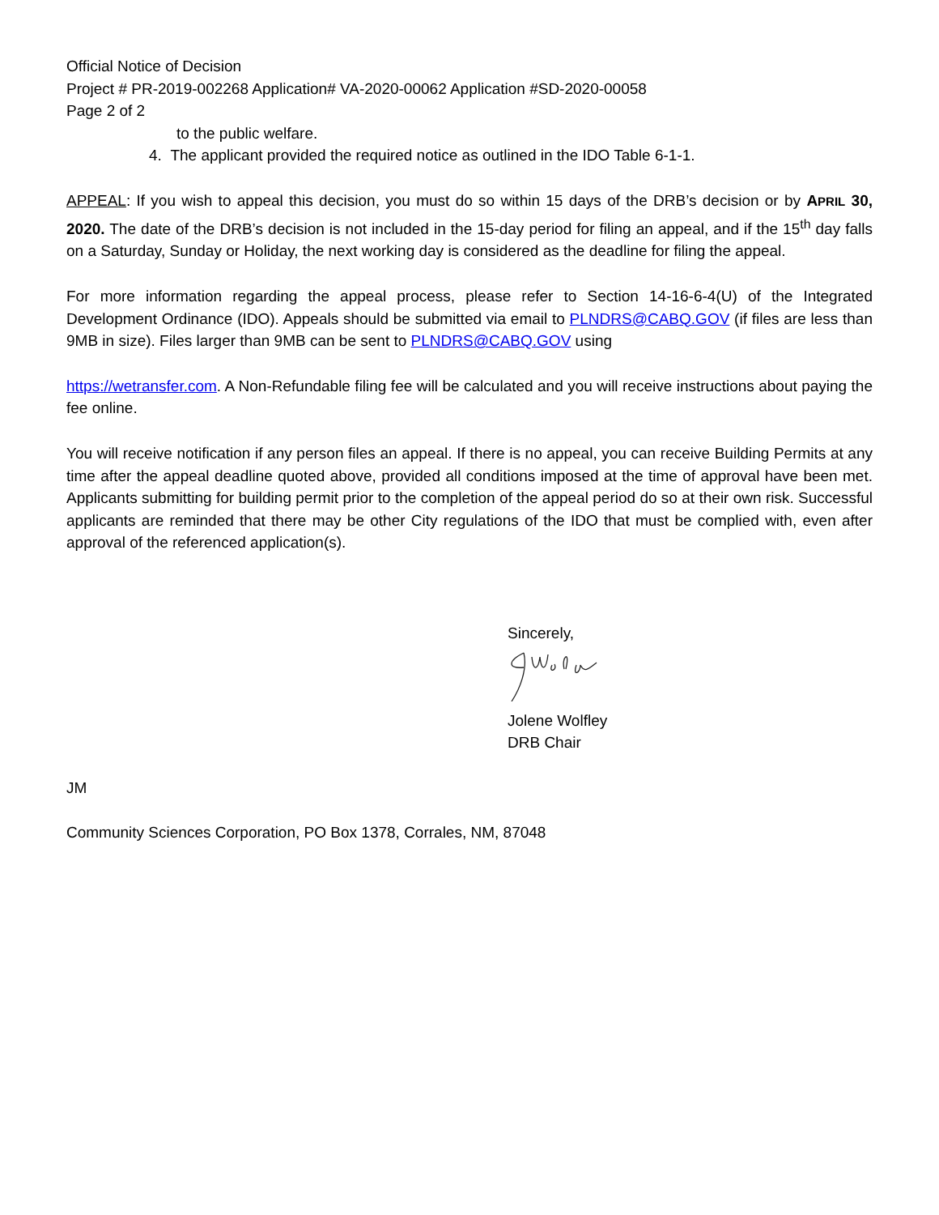Official Notice of Decision
Project # PR-2019-002268 Application# VA-2020-00062 Application #SD-2020-00058
Page 2 of 2
to the public welfare.
4. The applicant provided the required notice as outlined in the IDO Table 6-1-1.
APPEAL: If you wish to appeal this decision, you must do so within 15 days of the DRB’s decision or by APRIL 30, 2020. The date of the DRB’s decision is not included in the 15-day period for filing an appeal, and if the 15<sup>th</sup> day falls on a Saturday, Sunday or Holiday, the next working day is considered as the deadline for filing the appeal.
For more information regarding the appeal process, please refer to Section 14-16-6-4(U) of the Integrated Development Ordinance (IDO). Appeals should be submitted via email to PLNDRS@CABQ.GOV (if files are less than 9MB in size). Files larger than 9MB can be sent to PLNDRS@CABQ.GOV using
https://wetransfer.com. A Non-Refundable filing fee will be calculated and you will receive instructions about paying the fee online.
You will receive notification if any person files an appeal. If there is no appeal, you can receive Building Permits at any time after the appeal deadline quoted above, provided all conditions imposed at the time of approval have been met. Applicants submitting for building permit prior to the completion of the appeal period do so at their own risk. Successful applicants are reminded that there may be other City regulations of the IDO that must be complied with, even after approval of the referenced application(s).
Sincerely,
Jolene Wolfley
DRB Chair
JM
Community Sciences Corporation, PO Box 1378, Corrales, NM, 87048